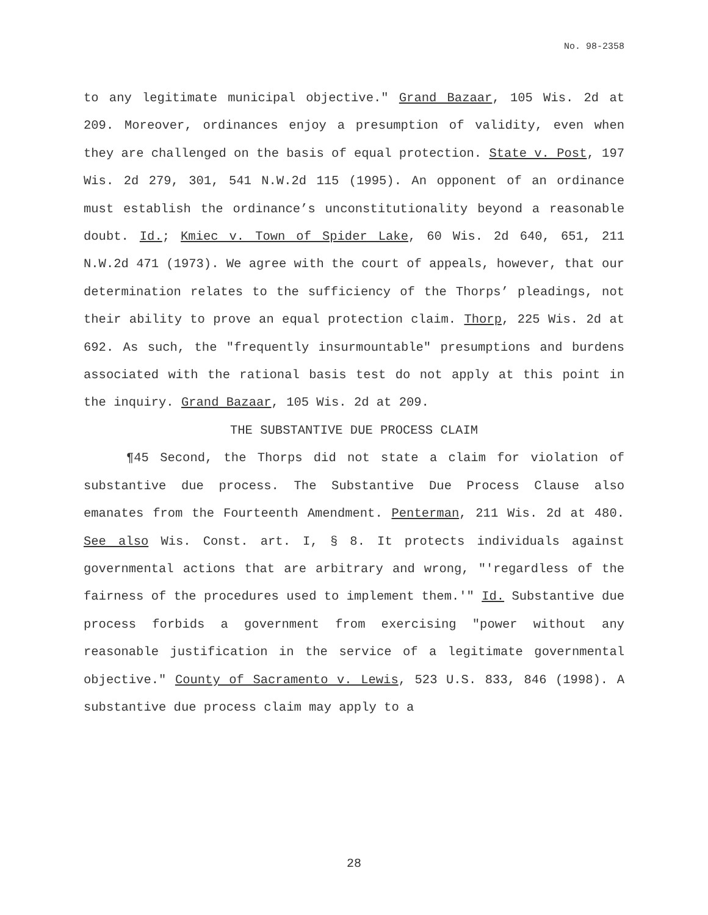No. 98-2358
to any legitimate municipal objective." Grand Bazaar, 105 Wis. 2d at 209. Moreover, ordinances enjoy a presumption of validity, even when they are challenged on the basis of equal protection. State v. Post, 197 Wis. 2d 279, 301, 541 N.W.2d 115 (1995). An opponent of an ordinance must establish the ordinance’s unconstitutionality beyond a reasonable doubt. Id.; Kmiec v. Town of Spider Lake, 60 Wis. 2d 640, 651, 211 N.W.2d 471 (1973). We agree with the court of appeals, however, that our determination relates to the sufficiency of the Thorps’ pleadings, not their ability to prove an equal protection claim. Thorp, 225 Wis. 2d at 692. As such, the "frequently insurmountable" presumptions and burdens associated with the rational basis test do not apply at this point in the inquiry. Grand Bazaar, 105 Wis. 2d at 209.
THE SUBSTANTIVE DUE PROCESS CLAIM
¶45 Second, the Thorps did not state a claim for violation of substantive due process. The Substantive Due Process Clause also emanates from the Fourteenth Amendment. Penterman, 211 Wis. 2d at 480. See also Wis. Const. art. I, § 8. It protects individuals against governmental actions that are arbitrary and wrong, "'regardless of the fairness of the procedures used to implement them.'" Id. Substantive due process forbids a government from exercising "power without any reasonable justification in the service of a legitimate governmental objective." County of Sacramento v. Lewis, 523 U.S. 833, 846 (1998). A substantive due process claim may apply to a
28